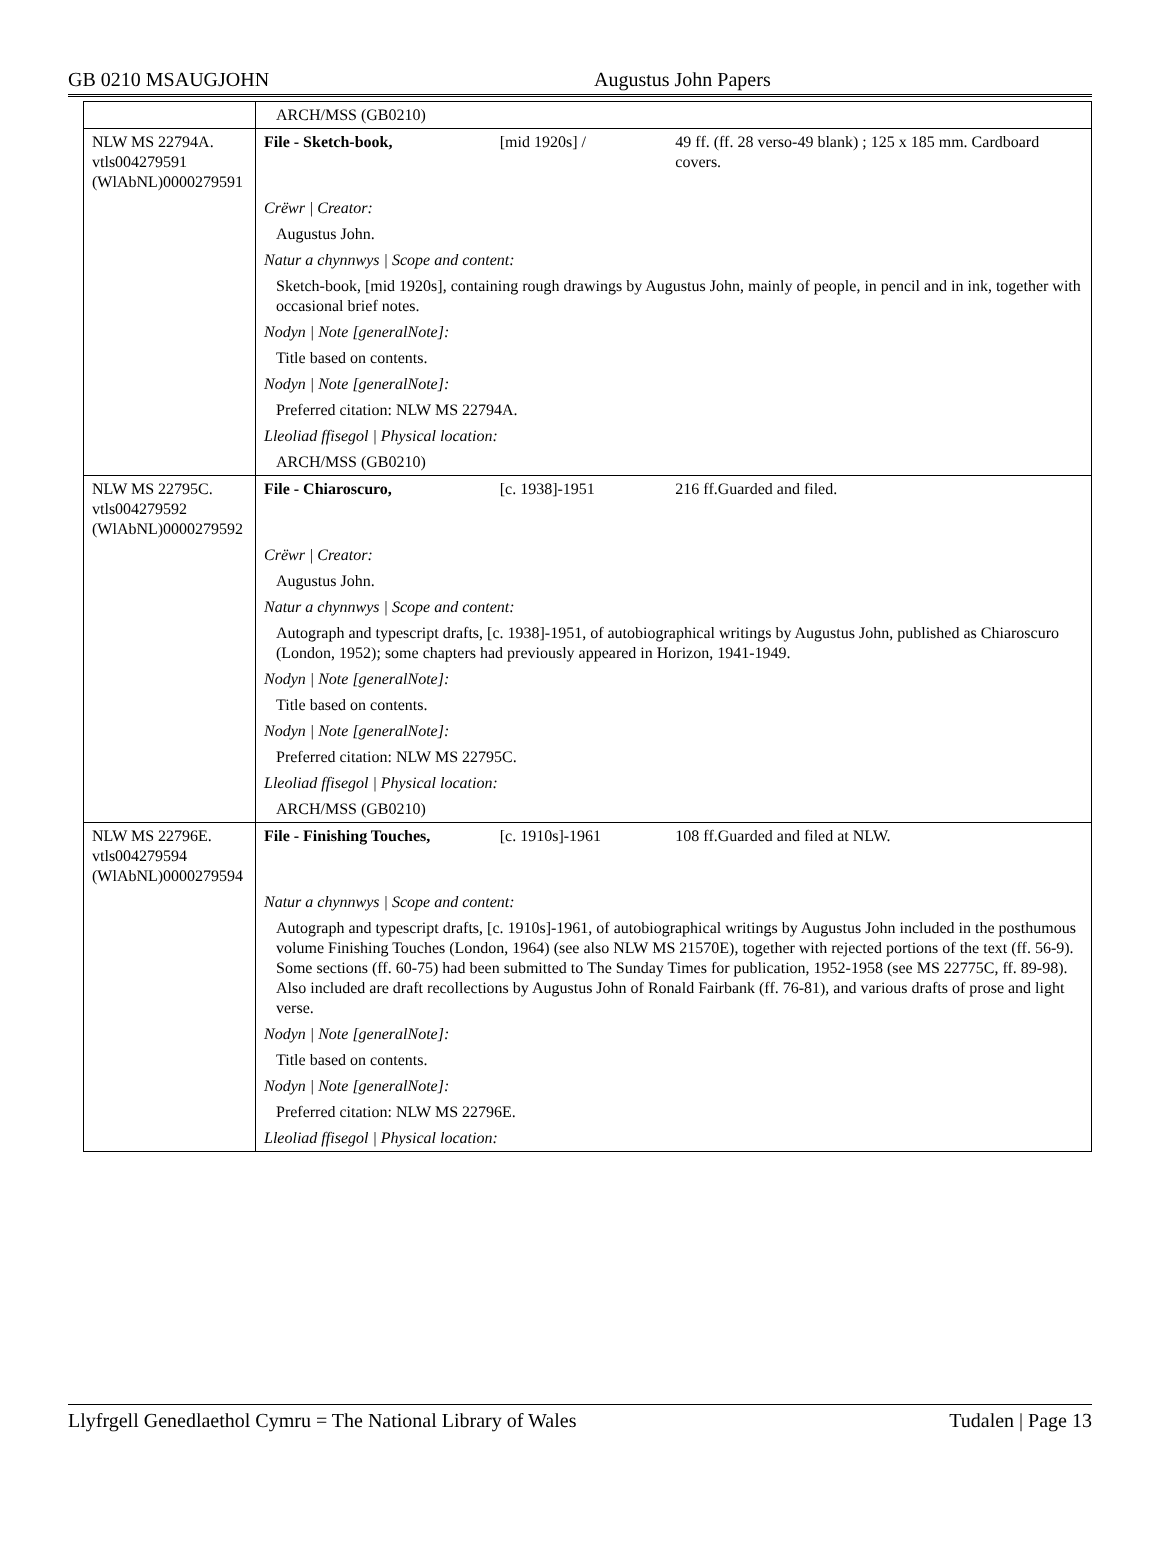GB 0210 MSAUGJOHN Augustus John Papers
| | ARCH/MSS (GB0210) | | |
| NLW MS 22794A. vtls004279591 (WlAbNL)0000279591 | File - Sketch-book, | [mid 1920s] / | 49 ff. (ff. 28 verso-49 blank) ; 125 x 185 mm. Cardboard covers. |
| | Crëwr / Creator: | | |
| | Augustus John. | | |
| | Natur a chynnwys / Scope and content: | | |
| | Sketch-book, [mid 1920s], containing rough drawings by Augustus John, mainly of people, in pencil and in ink, together with occasional brief notes. | | |
| | Nodyn / Note [generalNote]: | | |
| | Title based on contents. | | |
| | Nodyn / Note [generalNote]: | | |
| | Preferred citation: NLW MS 22794A. | | |
| | Lleoliad ffisegol / Physical location: | | |
| | ARCH/MSS (GB0210) | | |
| NLW MS 22795C. vtls004279592 (WlAbNL)0000279592 | File - Chiaroscuro, | [c. 1938]-1951 | 216 ff.Guarded and filed. |
| | Crëwr / Creator: | | |
| | Augustus John. | | |
| | Natur a chynnwys / Scope and content: | | |
| | Autograph and typescript drafts, [c. 1938]-1951, of autobiographical writings by Augustus John, published as Chiaroscuro (London, 1952); some chapters had previously appeared in Horizon, 1941-1949. | | |
| | Nodyn / Note [generalNote]: | | |
| | Title based on contents. | | |
| | Nodyn / Note [generalNote]: | | |
| | Preferred citation: NLW MS 22795C. | | |
| | Lleoliad ffisegol / Physical location: | | |
| | ARCH/MSS (GB0210) | | |
| NLW MS 22796E. vtls004279594 (WlAbNL)0000279594 | File - Finishing Touches, | [c. 1910s]-1961 | 108 ff.Guarded and filed at NLW. |
| | Natur a chynnwys / Scope and content: | | |
| | Autograph and typescript drafts, [c. 1910s]-1961, of autobiographical writings by Augustus John included in the posthumous volume Finishing Touches (London, 1964) (see also NLW MS 21570E), together with rejected portions of the text (ff. 56-9). Some sections (ff. 60-75) had been submitted to The Sunday Times for publication, 1952-1958 (see MS 22775C, ff. 89-98). Also included are draft recollections by Augustus John of Ronald Fairbank (ff. 76-81), and various drafts of prose and light verse. | | |
| | Nodyn / Note [generalNote]: | | |
| | Title based on contents. | | |
| | Nodyn / Note [generalNote]: | | |
| | Preferred citation: NLW MS 22796E. | | |
| | Lleoliad ffisegol / Physical location: | | |
Llyfrgell Genedlaethol Cymru = The National Library of Wales Tudalen | Page 13